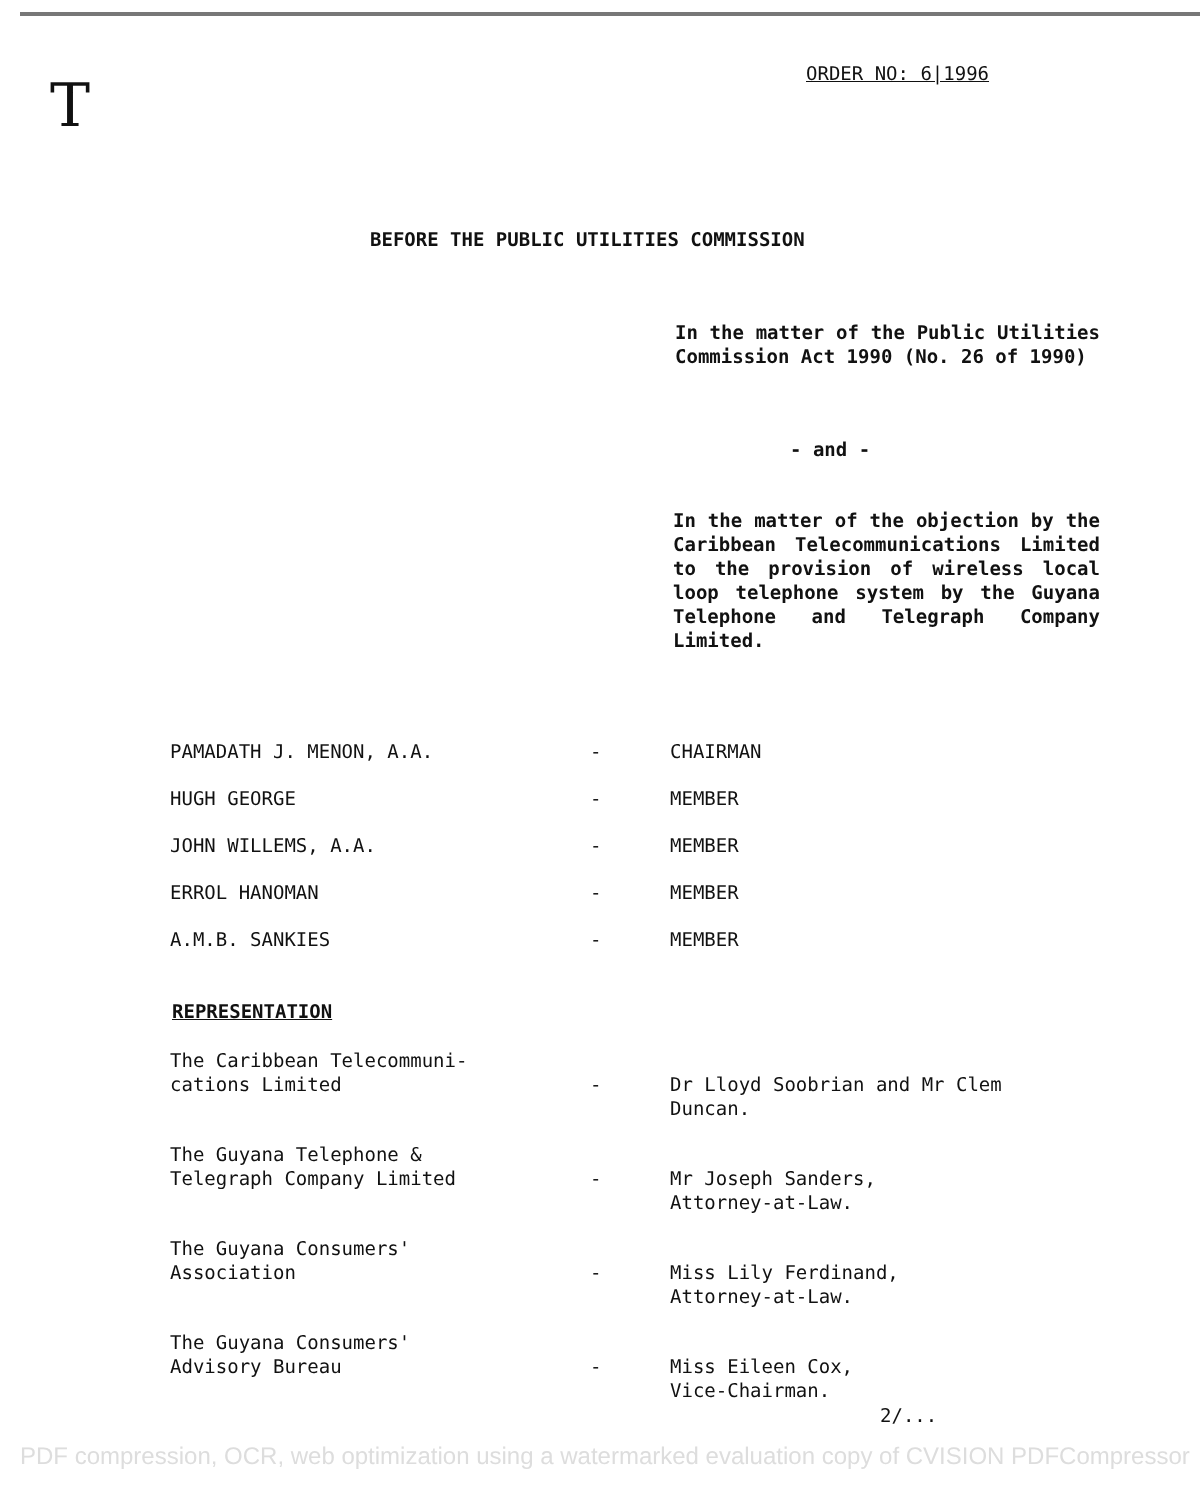T ORDER NO: 6|1996
BEFORE THE PUBLIC UTILITIES COMMISSION
In the matter of the Public Utilities Commission Act 1990 (No. 26 of 1990)
- and -
In the matter of the objection by the Caribbean Telecommunications Limited to the provision of wireless local loop telephone system by the Guyana Telephone and Telegraph Company Limited.
| PAMADATH J. MENON, A.A. | - | CHAIRMAN |
| HUGH GEORGE | - | MEMBER |
| JOHN WILLEMS, A.A. | - | MEMBER |
| ERROL HANOMAN | - | MEMBER |
| A.M.B. SANKIES | - | MEMBER |
REPRESENTATION
| The Caribbean Telecommuni- cations Limited | - | Dr Lloyd Soobrian and Mr Clem Duncan. |
| The Guyana Telephone & Telegraph Company Limited | - | Mr Joseph Sanders, Attorney-at-Law. |
| The Guyana Consumers' Association | - | Miss Lily Ferdinand, Attorney-at-Law. |
| The Guyana Consumers' Advisory Bureau | - | Miss Eileen Cox, Vice-Chairman. |
2/...
PDF compression, OCR, web optimization using a watermarked evaluation copy of CVISION PDFCompressor